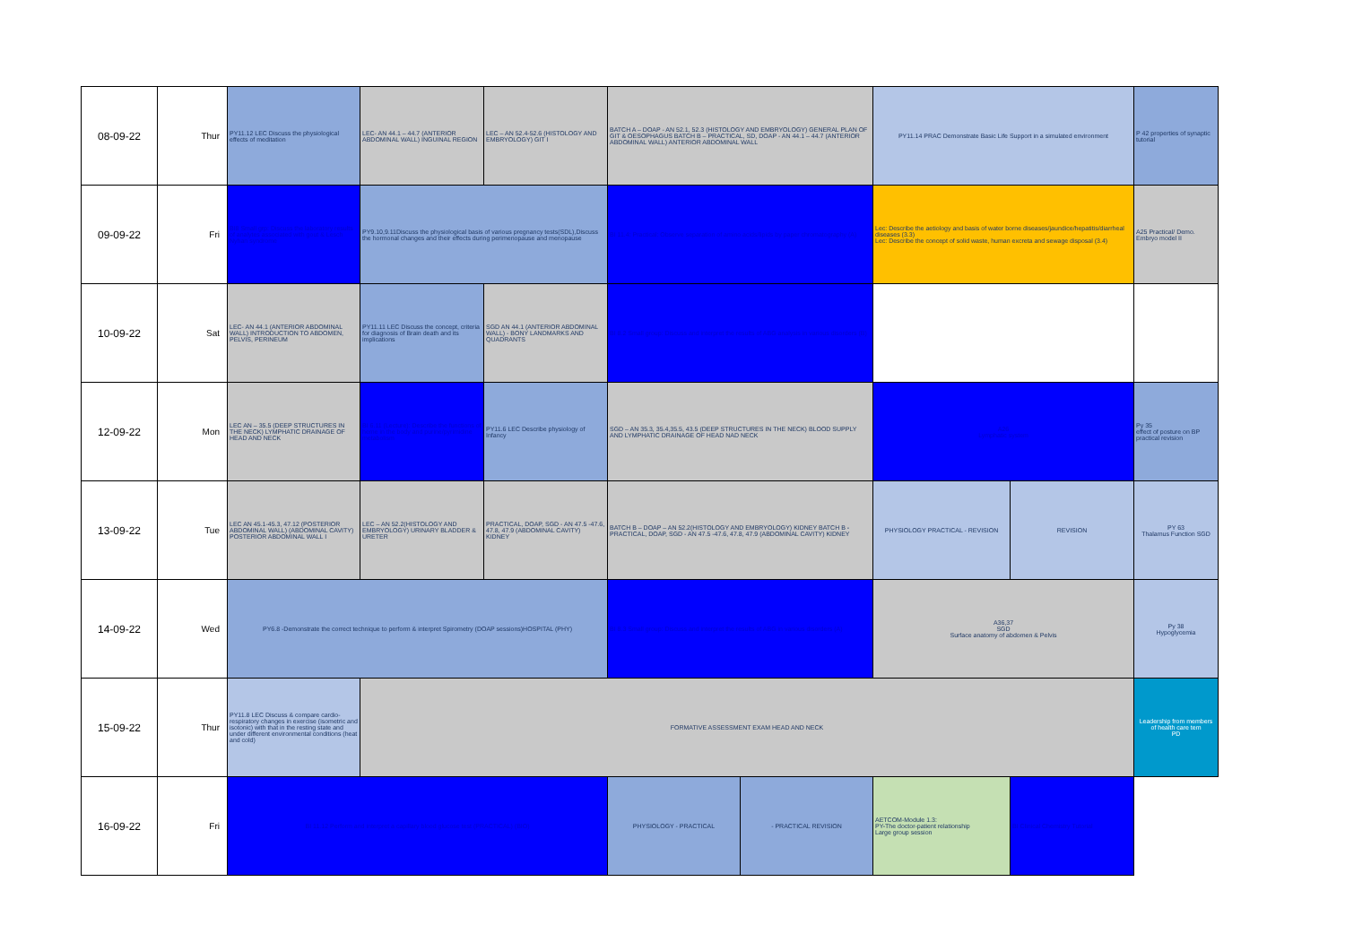| 08-09-22 | Thur | PY11.12 LEC Discuss the physiological effects of meditation | LEC- AN 44.1 – 44.7 (ANTERIOR ABDOMINAL WALL) INGUINAL REGION | LEC – AN 52.4-52.6 (HISTOLOGY AND EMBRYOLOGY) GIT I | BATCH A – DOAP - AN 52.1, 52.3 (HISTOLOGY AND EMBRYOLOGY) GENERAL PLAN OF GIT & OESOPHAGUS BATCH B – PRACTICAL, SD, DOAP - AN 44.1 – 44.7 (ANTERIOR ABDOMINAL WALL) ANTERIOR ABDOMINAL WALL | | PY11.14 PRAC Demonstrate Basic Life Support in a simulated environment | | P 42 properties of synaptic tutorial |
| 09-09-22 | Fri | BI8 Small grp: Discuss the laboratory results of analytes associated with gout & Lesch Nyhan syndrome | PY9.10,9.11Discuss the physiological basis of various pregnancy tests(SDL),Discuss the hormonal changes and their effects during perimenopause and menopause | | BI 11.4: Practical: Observe separation of amino acids/lipids by paper chromatography (A) | | Lec: Describe the aetiology and basis of water borne diseases/jaundice/hepatitis/diarrheal diseases (3.3) Lec: Describe the concept of solid waste, human excreta and sewage disposal (3.4) | | A25 Practical/ Demo. Embryo model II |
| 10-09-22 | Sat | LEC- AN 44.1 (ANTERIOR ABDOMINAL WALL) INTRODUCTION TO ABDOMEN, PELVIS, PERINEUM | PY11.11 LEC Discuss the concept, criteria for diagnosis of Brain death and its implications | SGD AN 44.1 (ANTERIOR ABDOMINAL WALL) - BONY LANDMARKS AND QUADRANTS | BI 8.2 Small group: Discuss and interpret the results of ABG analysis in various disorders (B) | | | | |
| 12-09-22 | Mon | LEC AN – 35.5 (DEEP STRUCTURES IN THE NECK) LYMPHATIC DRAINAGE OF HEAD AND NECK | BI 6.11 (Lecture): Describe the functions of heme in the body and purine/pyrimidine metabolism | PY11.6 LEC Describe physiology of Infancy | SGD – AN 35.3, 35.4,35.5, 43.5 (DEEP STRUCTURES IN THE NECK) BLOOD SUPPLY AND LYMPHATIC DRAINAGE OF HEAD NAD NECK | | A26 Lymphatic system | | Py 35 effect of posture on BP practical revision |
| 13-09-22 | Tue | LEC AN 45.1-45.3, 47.12 (POSTERIOR ABDOMINAL WALL) (ABDOMINAL CAVITY) POSTERIOR ABDOMINAL WALL I | LEC – AN 52.2(HISTOLOGY AND EMBRYOLOGY) URINARY BLADDER & URETER | PRACTICAL, DOAP, SGD - AN 47.5 -47.6, 47.8, 47.9 (ABDOMINAL CAVITY) KIDNEY | BATCH B – DOAP – AN 52.2(HISTOLOGY AND EMBRYOLOGY) KIDNEY BATCH B - PRACTICAL, DOAP, SGD - AN 47.5 -47.6, 47.8, 47.9 (ABDOMINAL CAVITY) KIDNEY | | PHYSIOLOGY PRACTICAL - REVISION | REVISION | PY 63 Thalamus Function SGD |
| 14-09-22 | Wed | PY6.8 -Demonstrate the correct technique to perform & interpret Spirometry (DOAP sessions)HOSPITAL (PHY) | | | BI 8.3 Small group: Discuss and interpret the results of ABG in various disorders (A) | | A36,37 SGD Surface anatomy of abdomen & Pelvis | | Py 38 Hypoglycemia |
| 15-09-22 | Thur | PY11.8 LEC Discuss & compare cardio-respiratory changes in exercise (isometric and isotonic) with that in the resting state and under different environmental conditions (heat and cold) | FORMATIVE ASSESSMENT EXAM HEAD AND NECK | | | | | | Leadership from members of health care tem PD |
| 16-09-22 | Fri | BI 11.12 Perform and interpret a capillary blood glucose test (PRACTICAL) (BIO) | | | PHYSIOLOGY - PRACTICAL | - PRACTICAL REVISION | AETCOM-Module 1.3: PY-The doctor-patient relationship Large group session | BI Clinical Chemistry Tutorial | |